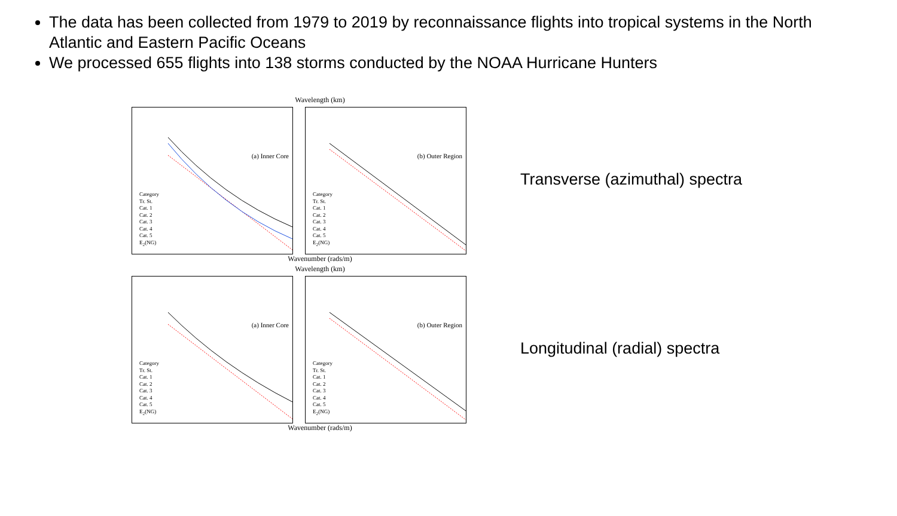The data has been collected from 1979 to 2019 by reconnaissance flights into tropical systems in the North Atlantic and Eastern Pacific Oceans
We processed 655 flights into 138 storms conducted by the NOAA Hurricane Hunters
Wavelength (km)
(a) Inner Core
Category
Tr. St.
Cat. 1
Cat. 2
Cat. 3
Cat. 4
Cat. 5
E<sub>2</sub>(NG)
(b) Outer Region
Category
Tr. St.
Cat. 1
Cat. 2
Cat. 3
Cat. 4
Cat. 5
E<sub>2</sub>(NG)
Wavenumber (rads/m)
Transverse (azimuthal) spectra
Wavelength (km)
(a) Inner Core
Category
Tr. St.
Cat. 1
Cat. 2
Cat. 3
Cat. 4
Cat. 5
E<sub>2</sub>(NG)
(b) Outer Region
Category
Tr. St.
Cat. 1
Cat. 2
Cat. 3
Cat. 4
Cat. 5
E<sub>2</sub>(NG)
Wavenumber (rads/m)
Longitudinal (radial) spectra